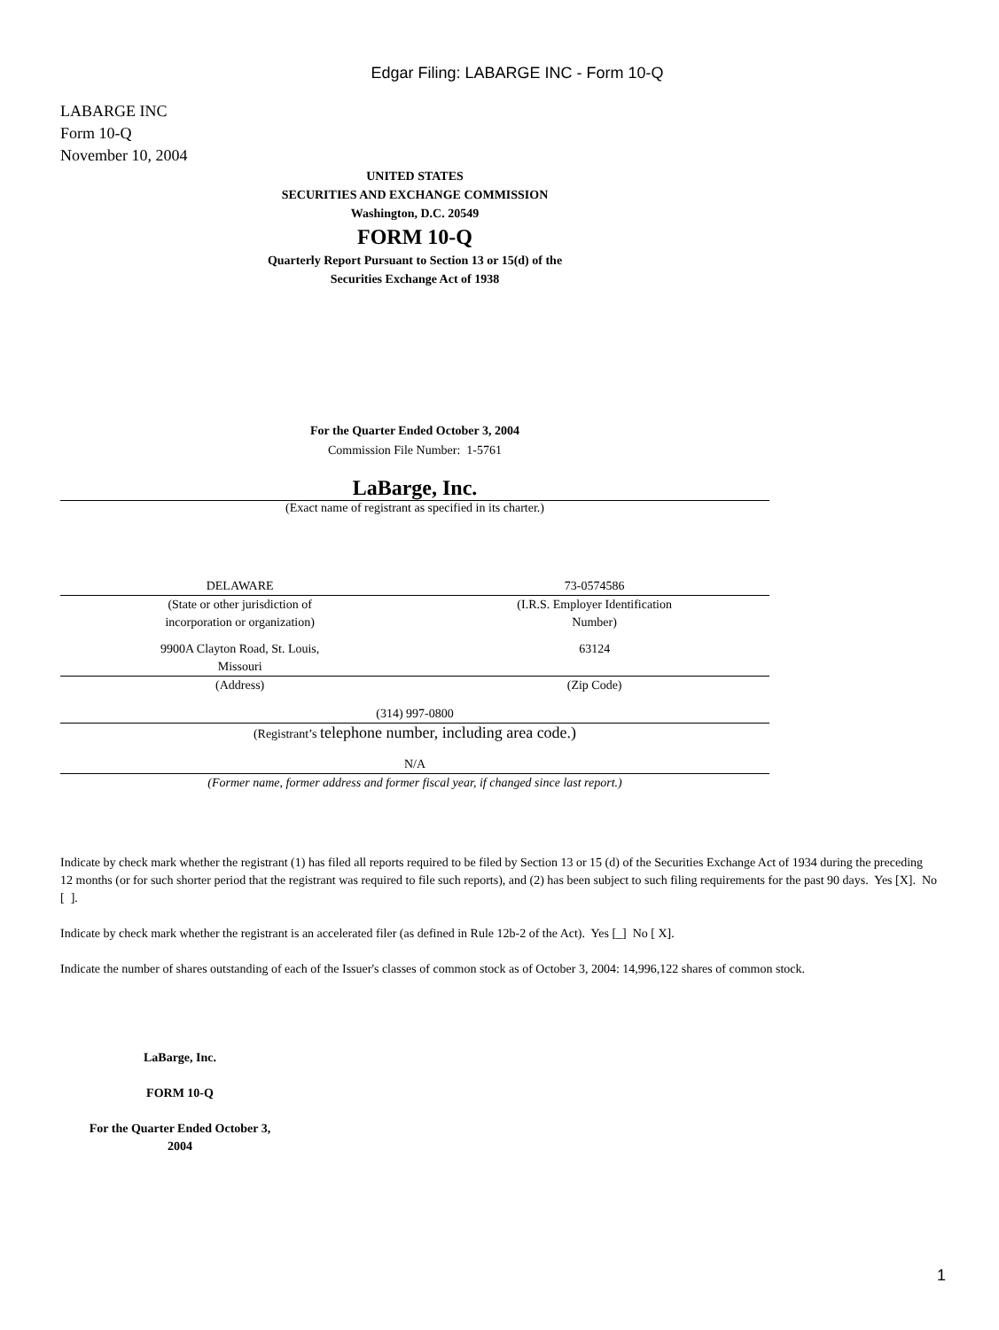Edgar Filing: LABARGE INC - Form 10-Q
LABARGE INC
Form 10-Q
November 10, 2004
UNITED STATES
SECURITIES AND EXCHANGE COMMISSION
Washington, D.C. 20549
FORM 10-Q
Quarterly Report Pursuant to Section 13 or 15(d) of the
Securities Exchange Act of 1938
For the Quarter Ended October 3, 2004
Commission File Number: 1-5761
LaBarge, Inc.
(Exact name of registrant as specified in its charter.)
| DELAWARE | 73-0574586 |
| (State or other jurisdiction of incorporation or organization) | (I.R.S. Employer Identification Number) |
| 9900A Clayton Road, St. Louis, Missouri | 63124 |
| (Address) | (Zip Code) |
| (314) 997-0800 | |
| (Registrant’s telephone number, including area code.) | |
| N/A | |
| (Former name, former address and former fiscal year, if changed since last report.) | |
Indicate by check mark whether the registrant (1) has filed all reports required to be filed by Section 13 or 15 (d) of the Securities Exchange Act of 1934 during the preceding 12 months (or for such shorter period that the registrant was required to file such reports), and (2) has been subject to such filing requirements for the past 90 days. Yes [X]. No [ ].
Indicate by check mark whether the registrant is an accelerated filer (as defined in Rule 12b-2 of the Act). Yes [_] No [ X].
Indicate the number of shares outstanding of each of the Issuer's classes of common stock as of October 3, 2004: 14,996,122 shares of common stock.
LaBarge, Inc.
FORM 10-Q
For the Quarter Ended October 3,
2004
1